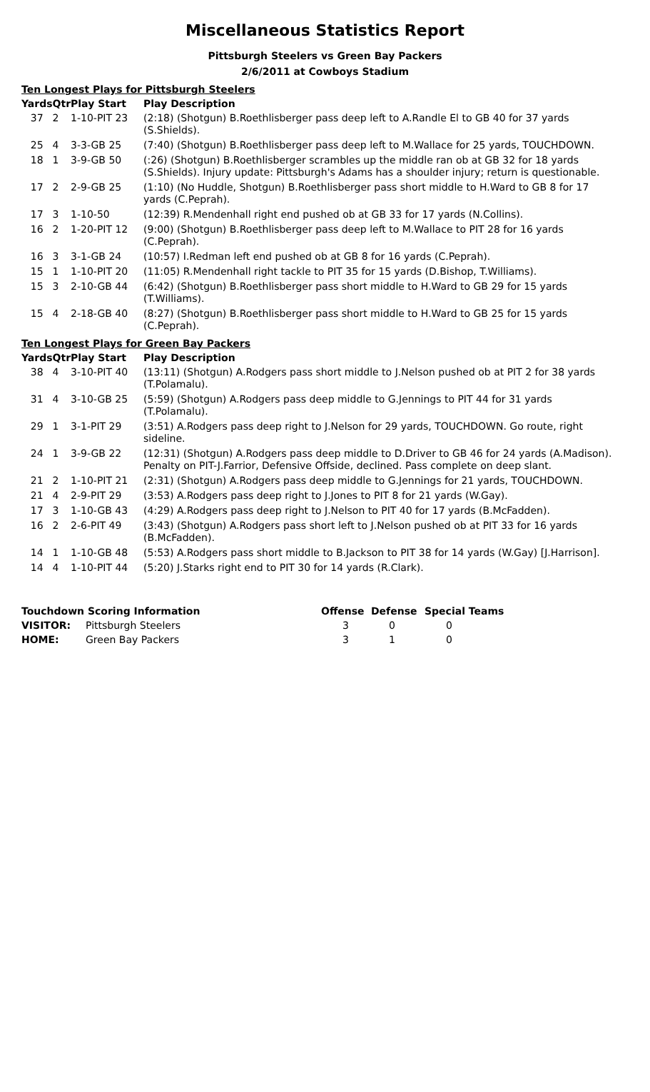Miscellaneous Statistics Report
Pittsburgh Steelers vs Green Bay Packers
2/6/2011 at Cowboys Stadium
Ten Longest Plays for Pittsburgh Steelers
| Yards | Qtr | Play Start | Play Description |
| --- | --- | --- | --- |
| 37 | 2 | 1-10-PIT 23 | (2:18) (Shotgun) B.Roethlisberger pass deep left to A.Randle El to GB 40 for 37 yards (S.Shields). |
| 25 | 4 | 3-3-GB 25 | (7:40) (Shotgun) B.Roethlisberger pass deep left to M.Wallace for 25 yards, TOUCHDOWN. |
| 18 | 1 | 3-9-GB 50 | (:26) (Shotgun) B.Roethlisberger scrambles up the middle ran ob at GB 32 for 18 yards (S.Shields). Injury update: Pittsburgh's Adams has a shoulder injury; return is questionable. |
| 17 | 2 | 2-9-GB 25 | (1:10) (No Huddle, Shotgun) B.Roethlisberger pass short middle to H.Ward to GB 8 for 17 yards (C.Peprah). |
| 17 | 3 | 1-10-50 | (12:39) R.Mendenhall right end pushed ob at GB 33 for 17 yards (N.Collins). |
| 16 | 2 | 1-20-PIT 12 | (9:00) (Shotgun) B.Roethlisberger pass deep left to M.Wallace to PIT 28 for 16 yards (C.Peprah). |
| 16 | 3 | 3-1-GB 24 | (10:57) I.Redman left end pushed ob at GB 8 for 16 yards (C.Peprah). |
| 15 | 1 | 1-10-PIT 20 | (11:05) R.Mendenhall right tackle to PIT 35 for 15 yards (D.Bishop, T.Williams). |
| 15 | 3 | 2-10-GB 44 | (6:42) (Shotgun) B.Roethlisberger pass short middle to H.Ward to GB 29 for 15 yards (T.Williams). |
| 15 | 4 | 2-18-GB 40 | (8:27) (Shotgun) B.Roethlisberger pass short middle to H.Ward to GB 25 for 15 yards (C.Peprah). |
Ten Longest Plays for Green Bay Packers
| Yards | Qtr | Play Start | Play Description |
| --- | --- | --- | --- |
| 38 | 4 | 3-10-PIT 40 | (13:11) (Shotgun) A.Rodgers pass short middle to J.Nelson pushed ob at PIT 2 for 38 yards (T.Polamalu). |
| 31 | 4 | 3-10-GB 25 | (5:59) (Shotgun) A.Rodgers pass deep middle to G.Jennings to PIT 44 for 31 yards (T.Polamalu). |
| 29 | 1 | 3-1-PIT 29 | (3:51) A.Rodgers pass deep right to J.Nelson for 29 yards, TOUCHDOWN. Go route, right sideline. |
| 24 | 1 | 3-9-GB 22 | (12:31) (Shotgun) A.Rodgers pass deep middle to D.Driver to GB 46 for 24 yards (A.Madison). Penalty on PIT-J.Farrior, Defensive Offside, declined. Pass complete on deep slant. |
| 21 | 2 | 1-10-PIT 21 | (2:31) (Shotgun) A.Rodgers pass deep middle to G.Jennings for 21 yards, TOUCHDOWN. |
| 21 | 4 | 2-9-PIT 29 | (3:53) A.Rodgers pass deep right to J.Jones to PIT 8 for 21 yards (W.Gay). |
| 17 | 3 | 1-10-GB 43 | (4:29) A.Rodgers pass deep right to J.Nelson to PIT 40 for 17 yards (B.McFadden). |
| 16 | 2 | 2-6-PIT 49 | (3:43) (Shotgun) A.Rodgers pass short left to J.Nelson pushed ob at PIT 33 for 16 yards (B.McFadden). |
| 14 | 1 | 1-10-GB 48 | (5:53) A.Rodgers pass short middle to B.Jackson to PIT 38 for 14 yards (W.Gay) [J.Harrison]. |
| 14 | 4 | 1-10-PIT 44 | (5:20) J.Starks right end to PIT 30 for 14 yards (R.Clark). |
| Touchdown Scoring Information | | Offense | Defense | Special Teams |
| --- | --- | --- | --- | --- |
| VISITOR: | Pittsburgh Steelers | 3 | 0 | 0 |
| HOME: | Green Bay Packers | 3 | 1 | 0 |